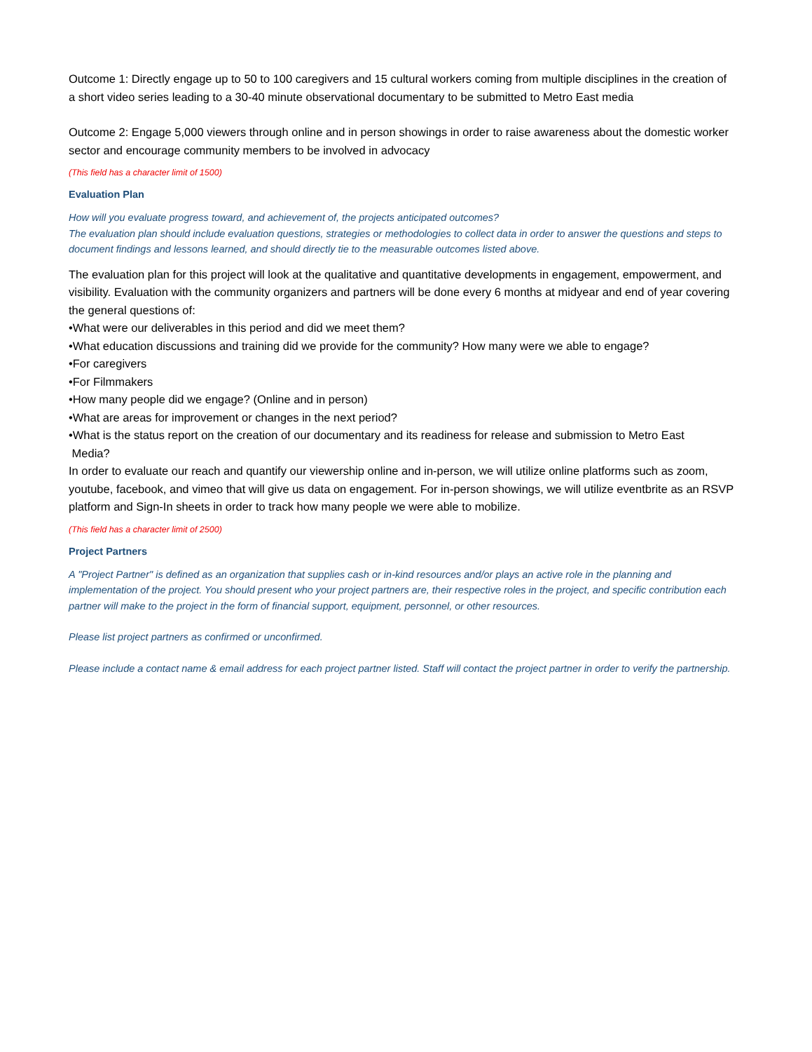Outcome 1: Directly engage up to 50 to 100 caregivers and 15 cultural workers coming from multiple disciplines in the creation of a short video series leading to a 30-40 minute observational documentary to be submitted to Metro East media
Outcome 2: Engage 5,000 viewers through online and in person showings in order to raise awareness about the domestic worker sector and encourage community members to be involved in advocacy
(This field has a character limit of 1500)
Evaluation Plan
How will you evaluate progress toward, and achievement of, the projects anticipated outcomes?
The evaluation plan should include evaluation questions, strategies or methodologies to collect data in order to answer the questions and steps to document findings and lessons learned, and should directly tie to the measurable outcomes listed above.
The evaluation plan for this project will look at the qualitative and quantitative developments in engagement, empowerment, and visibility. Evaluation with the community organizers and partners will be done every 6 months at midyear and end of year covering the general questions of:
•What were our deliverables in this period and did we meet them?
•What education discussions and training did we provide for the community? How many were we able to engage?
•For caregivers
•For Filmmakers
•How many people did we engage? (Online and in person)
•What are areas for improvement or changes in the next period?
•What is the status report on the creation of our documentary and its readiness for release and submission to Metro East
Media?
In order to evaluate our reach and quantify our viewership online and in-person, we will utilize online platforms such as zoom, youtube, facebook, and vimeo that will give us data on engagement. For in-person showings, we will utilize eventbrite as an RSVP platform and Sign-In sheets in order to track how many people we were able to mobilize.
(This field has a character limit of 2500)
Project Partners
A "Project Partner" is defined as an organization that supplies cash or in-kind resources and/or plays an active role in the planning and implementation of the project. You should present who your project partners are, their respective roles in the project, and specific contribution each partner will make to the project in the form of financial support, equipment, personnel, or other resources.
Please list project partners as confirmed or unconfirmed.
Please include a contact name & email address for each project partner listed. Staff will contact the project partner in order to verify the partnership.